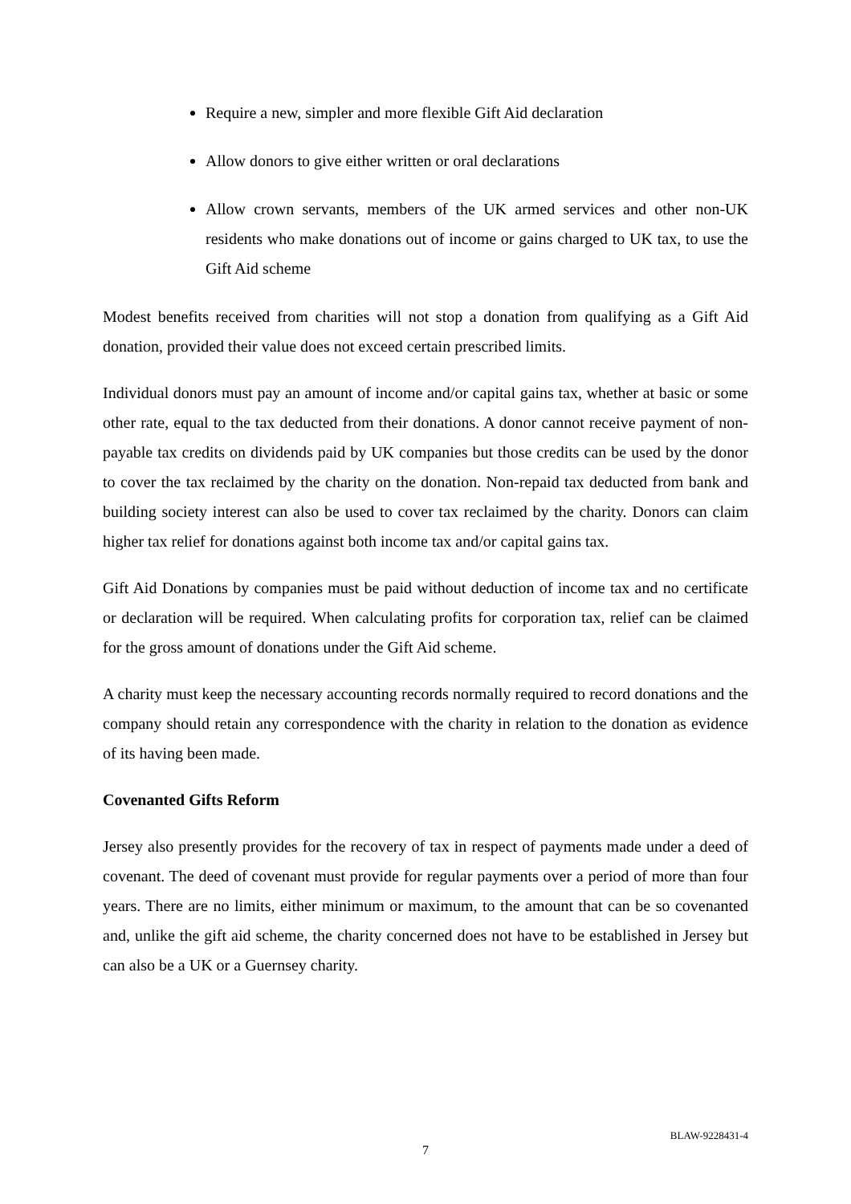Require a new, simpler and more flexible Gift Aid declaration
Allow donors to give either written or oral declarations
Allow crown servants, members of the UK armed services and other non-UK residents who make donations out of income or gains charged to UK tax, to use the Gift Aid scheme
Modest benefits received from charities will not stop a donation from qualifying as a Gift Aid donation, provided their value does not exceed certain prescribed limits.
Individual donors must pay an amount of income and/or capital gains tax, whether at basic or some other rate, equal to the tax deducted from their donations. A donor cannot receive payment of non-payable tax credits on dividends paid by UK companies but those credits can be used by the donor to cover the tax reclaimed by the charity on the donation. Non-repaid tax deducted from bank and building society interest can also be used to cover tax reclaimed by the charity. Donors can claim higher tax relief for donations against both income tax and/or capital gains tax.
Gift Aid Donations by companies must be paid without deduction of income tax and no certificate or declaration will be required. When calculating profits for corporation tax, relief can be claimed for the gross amount of donations under the Gift Aid scheme.
A charity must keep the necessary accounting records normally required to record donations and the company should retain any correspondence with the charity in relation to the donation as evidence of its having been made.
Covenanted Gifts Reform
Jersey also presently provides for the recovery of tax in respect of payments made under a deed of covenant. The deed of covenant must provide for regular payments over a period of more than four years. There are no limits, either minimum or maximum, to the amount that can be so covenanted and, unlike the gift aid scheme, the charity concerned does not have to be established in Jersey but can also be a UK or a Guernsey charity.
BLAW-9228431-4
7